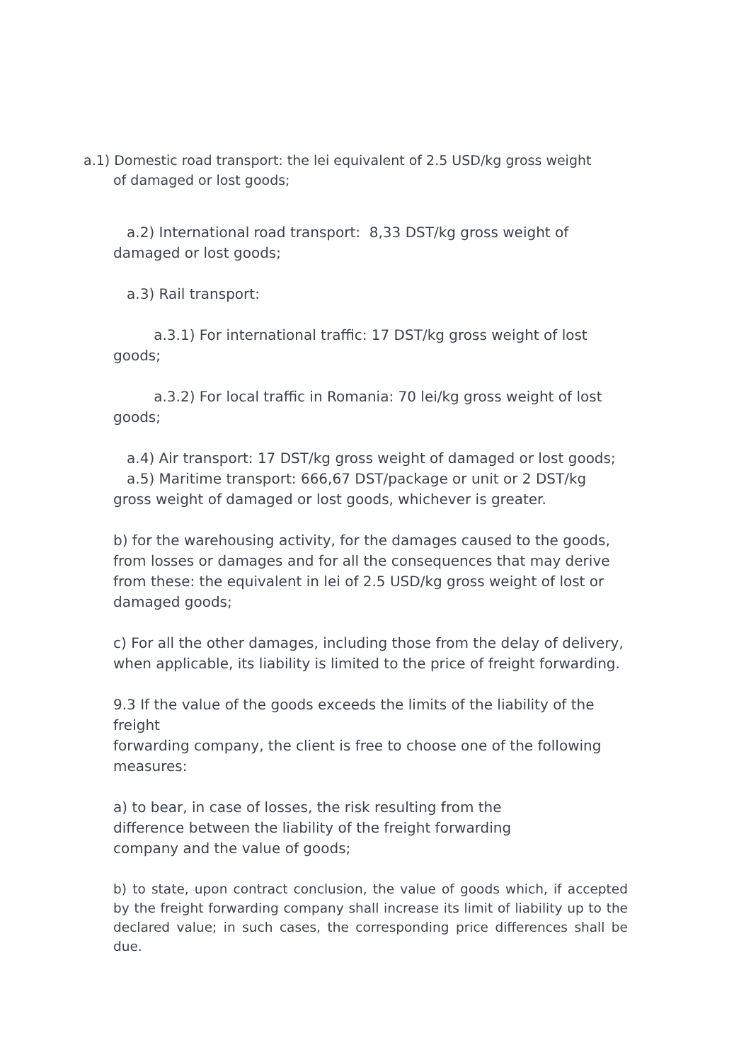a.1) Domestic road transport: the lei equivalent of 2.5 USD/kg gross weight of damaged or lost goods;
a.2) International road transport: 8,33 DST/kg gross weight of
damaged or lost goods;
a.3) Rail transport:
a.3.1) For international traffic: 17 DST/kg gross weight of lost
goods;
a.3.2) For local traffic in Romania: 70 lei/kg gross weight of lost
goods;
a.4) Air transport: 17 DST/kg gross weight of damaged or lost goods;
a.5) Maritime transport: 666,67 DST/package or unit or 2 DST/kg
gross weight of damaged or lost goods, whichever is greater.
b) for the warehousing activity, for the damages caused to the goods,
from losses or damages and for all the consequences that may derive
from these: the equivalent in lei of 2.5 USD/kg gross weight of lost or
damaged goods;
c) For all the other damages, including those from the delay of delivery,
when applicable, its liability is limited to the price of freight forwarding.
9.3 If the value of the goods exceeds the limits of the liability of the freight
forwarding company, the client is free to choose one of the following
measures:
a) to bear, in case of losses, the risk resulting from the
difference between the liability of the freight forwarding
company and the value of goods;
b) to state, upon contract conclusion, the value of goods which, if accepted by the freight forwarding company shall increase its limit of liability up to the declared value; in such cases, the corresponding price differences shall be due.